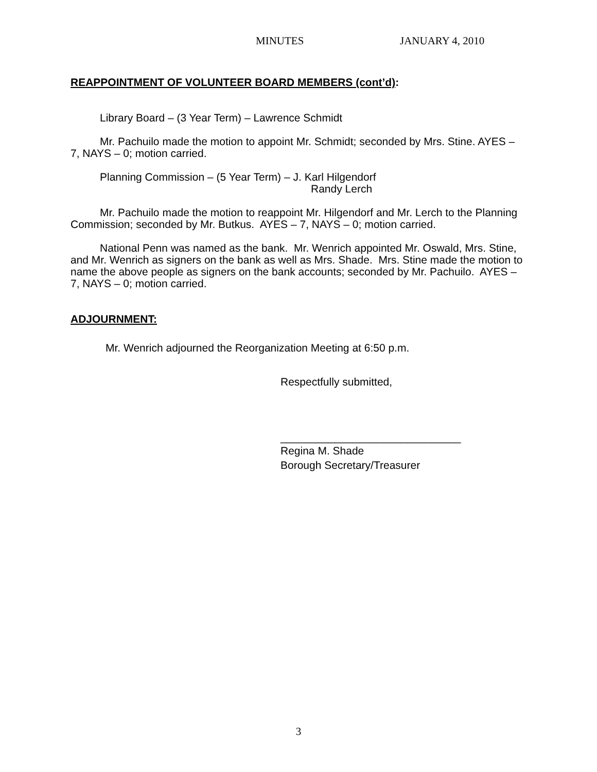MINUTES JANUARY 4, 2010
REAPPOINTMENT OF VOLUNTEER BOARD MEMBERS (cont’d):
Library Board – (3 Year Term) – Lawrence Schmidt
Mr. Pachuilo made the motion to appoint Mr. Schmidt; seconded by Mrs. Stine. AYES – 7, NAYS – 0; motion carried.
Planning Commission – (5 Year Term) – J. Karl Hilgendorf
Randy Lerch
Mr. Pachuilo made the motion to reappoint Mr. Hilgendorf and Mr. Lerch to the Planning Commission; seconded by Mr. Butkus. AYES – 7, NAYS – 0; motion carried.
National Penn was named as the bank. Mr. Wenrich appointed Mr. Oswald, Mrs. Stine, and Mr. Wenrich as signers on the bank as well as Mrs. Shade. Mrs. Stine made the motion to name the above people as signers on the bank accounts; seconded by Mr. Pachuilo. AYES – 7, NAYS – 0; motion carried.
ADJOURNMENT:
Mr. Wenrich adjourned the Reorganization Meeting at 6:50 p.m.
Respectfully submitted,
______________________________
Regina M. Shade
Borough Secretary/Treasurer
3